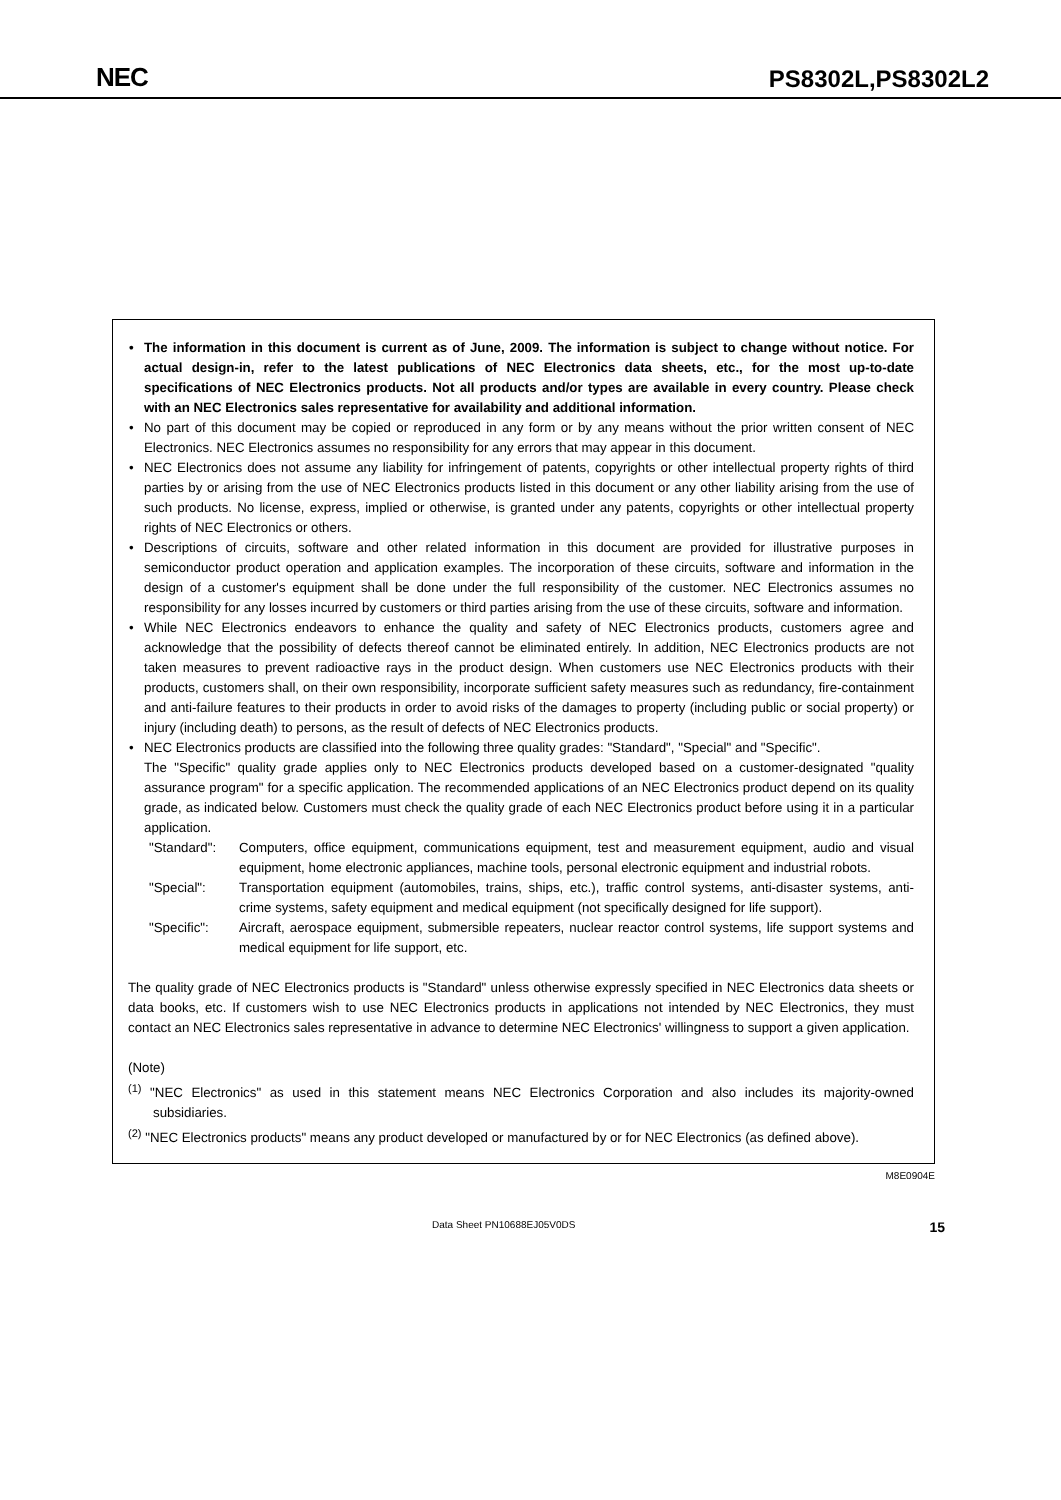NEC PS8302L,PS8302L2
• The information in this document is current as of June, 2009. The information is subject to change without notice. For actual design-in, refer to the latest publications of NEC Electronics data sheets, etc., for the most up-to-date specifications of NEC Electronics products. Not all products and/or types are available in every country. Please check with an NEC Electronics sales representative for availability and additional information.
• No part of this document may be copied or reproduced in any form or by any means without the prior written consent of NEC Electronics. NEC Electronics assumes no responsibility for any errors that may appear in this document.
• NEC Electronics does not assume any liability for infringement of patents, copyrights or other intellectual property rights of third parties by or arising from the use of NEC Electronics products listed in this document or any other liability arising from the use of such products. No license, express, implied or otherwise, is granted under any patents, copyrights or other intellectual property rights of NEC Electronics or others.
• Descriptions of circuits, software and other related information in this document are provided for illustrative purposes in semiconductor product operation and application examples. The incorporation of these circuits, software and information in the design of a customer's equipment shall be done under the full responsibility of the customer. NEC Electronics assumes no responsibility for any losses incurred by customers or third parties arising from the use of these circuits, software and information.
• While NEC Electronics endeavors to enhance the quality and safety of NEC Electronics products, customers agree and acknowledge that the possibility of defects thereof cannot be eliminated entirely. In addition, NEC Electronics products are not taken measures to prevent radioactive rays in the product design. When customers use NEC Electronics products with their products, customers shall, on their own responsibility, incorporate sufficient safety measures such as redundancy, fire-containment and anti-failure features to their products in order to avoid risks of the damages to property (including public or social property) or injury (including death) to persons, as the result of defects of NEC Electronics products.
• NEC Electronics products are classified into the following three quality grades: "Standard", "Special" and "Specific".
The "Specific" quality grade applies only to NEC Electronics products developed based on a customer-designated "quality assurance program" for a specific application. The recommended applications of an NEC Electronics product depend on its quality grade, as indicated below. Customers must check the quality grade of each NEC Electronics product before using it in a particular application.
"Standard": Computers, office equipment, communications equipment, test and measurement equipment, audio and visual equipment, home electronic appliances, machine tools, personal electronic equipment and industrial robots.
"Special": Transportation equipment (automobiles, trains, ships, etc.), traffic control systems, anti-disaster systems, anti-crime systems, safety equipment and medical equipment (not specifically designed for life support).
"Specific": Aircraft, aerospace equipment, submersible repeaters, nuclear reactor control systems, life support systems and medical equipment for life support, etc.
The quality grade of NEC Electronics products is "Standard" unless otherwise expressly specified in NEC Electronics data sheets or data books, etc. If customers wish to use NEC Electronics products in applications not intended by NEC Electronics, they must contact an NEC Electronics sales representative in advance to determine NEC Electronics' willingness to support a given application.
(Note)
<sup>(1)</sup> "NEC Electronics" as used in this statement means NEC Electronics Corporation and also includes its majority-owned subsidiaries.
<sup>(2)</sup> "NEC Electronics products" means any product developed or manufactured by or for NEC Electronics (as defined above).
M8E0904E
Data Sheet PN10688EJ05V0DS 15